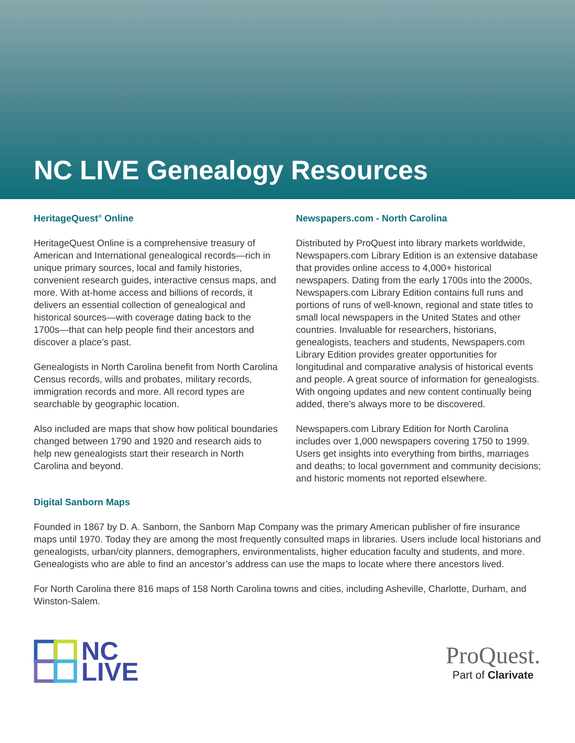NC LIVE Genealogy Resources
HeritageQuest<sup>®</sup> Online
HeritageQuest Online is a comprehensive treasury of American and International genealogical records—rich in unique primary sources, local and family histories, convenient research guides, interactive census maps, and more. With at-home access and billions of records, it delivers an essential collection of genealogical and historical sources—with coverage dating back to the 1700s—that can help people find their ancestors and discover a place’s past.
Genealogists in North Carolina benefit from North Carolina Census records, wills and probates, military records, immigration records and more. All record types are searchable by geographic location.
Also included are maps that show how political boundaries changed between 1790 and 1920 and research aids to help new genealogists start their research in North Carolina and beyond.
Newspapers.com - North Carolina
Distributed by ProQuest into library markets worldwide, Newspapers.com Library Edition is an extensive database that provides online access to 4,000+ historical newspapers. Dating from the early 1700s into the 2000s, Newspapers.com Library Edition contains full runs and portions of runs of well-known, regional and state titles to small local newspapers in the United States and other countries. Invaluable for researchers, historians, genealogists, teachers and students, Newspapers.com Library Edition provides greater opportunities for longitudinal and comparative analysis of historical events and people. A great source of information for genealogists. With ongoing updates and new content continually being added, there’s always more to be discovered.
Newspapers.com Library Edition for North Carolina includes over 1,000 newspapers covering 1750 to 1999. Users get insights into everything from births, marriages and deaths; to local government and community decisions; and historic moments not reported elsewhere.
Digital Sanborn Maps
Founded in 1867 by D. A. Sanborn, the Sanborn Map Company was the primary American publisher of fire insurance maps until 1970. Today they are among the most frequently consulted maps in libraries. Users include local historians and genealogists, urban/city planners, demographers, environmentalists, higher education faculty and students, and more. Genealogists who are able to find an ancestor’s address can use the maps to locate where there ancestors lived.
For North Carolina there 816 maps of 158 North Carolina towns and cities, including Asheville, Charlotte, Durham, and Winston-Salem.
NC
LIVE
ProQuest.
Part of Clarivate